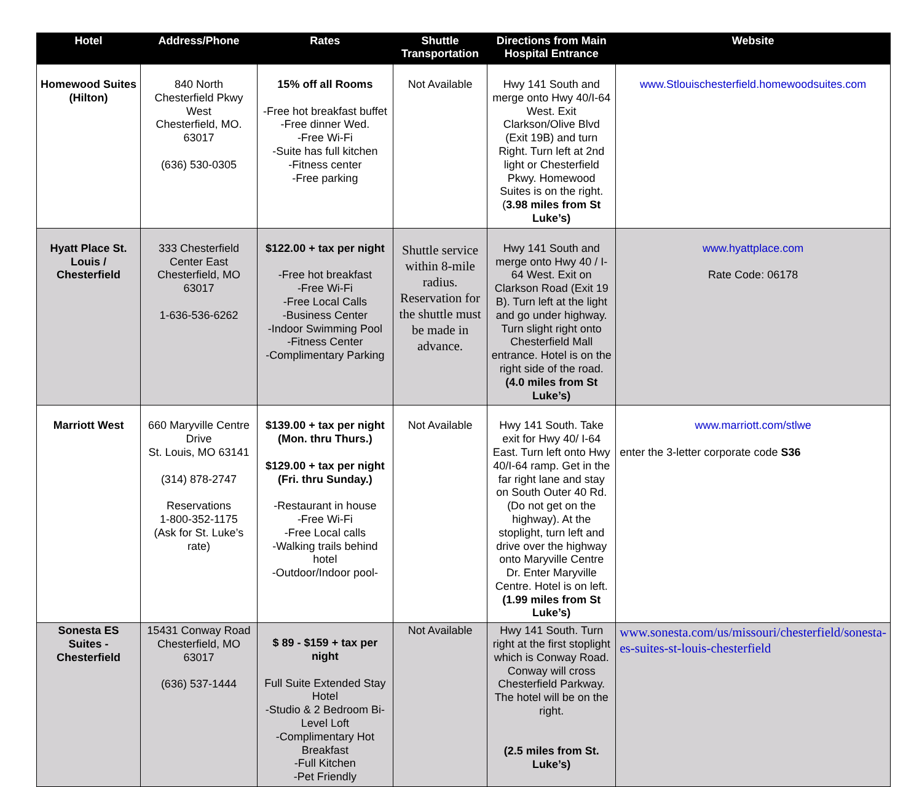| Hotel | Address/Phone | Rates | Shuttle Transportation | Directions from Main Hospital Entrance | Website |
| --- | --- | --- | --- | --- | --- |
| Homewood Suites (Hilton) | 840 North Chesterfield Pkwy West Chesterfield, MO. 63017 (636) 530-0305 | 15% off all Rooms -Free hot breakfast buffet -Free dinner Wed. -Free Wi-Fi -Suite has full kitchen -Fitness center -Free parking | Not Available | Hwy 141 South and merge onto Hwy 40/I-64 West. Exit Clarkson/Olive Blvd (Exit 19B) and turn Right. Turn left at 2nd light or Chesterfield Pkwy. Homewood Suites is on the right. ( 3.98 miles from St Luke’s) | www.Stlouischesterfield.homewoodsuites.com |
| Hyatt Place St. Louis / Chesterfield | 333 Chesterfield Center East Chesterfield, MO 63017 1-636-536-6262 | $122.00 + tax per night -Free hot breakfast -Free Wi-Fi -Free Local Calls -Business Center -Indoor Swimming Pool -Fitness Center -Complimentary Parking | Shuttle service within 8-mile radius. Reservation for the shuttle must be made in advance. | Hwy 141 South and merge onto Hwy 40 / I-64 West. Exit on Clarkson Road (Exit 19 B). Turn left at the light and go under highway. Turn slight right onto Chesterfield Mall entrance. Hotel is on the right side of the road. (4.0 miles from St Luke’s) | www.hyattplace.com Rate Code: 06178 |
| Marriott West | 660 Maryville Centre Drive St. Louis, MO 63141 (314) 878-2747 Reservations 1-800-352-1175 (Ask for St. Luke’s rate) | $139.00 + tax per night (Mon. thru Thurs.) $129.00 + tax per night (Fri. thru Sunday.) -Restaurant in house -Free Wi-Fi -Free Local calls -Walking trails behind hotel -Outdoor/Indoor pool- | Not Available | Hwy 141 South. Take exit for Hwy 40/ I-64 East. Turn left onto Hwy 40/I-64 ramp. Get in the far right lane and stay on South Outer 40 Rd. (Do not get on the highway). At the stoplight, turn left and drive over the highway onto Maryville Centre Dr. Enter Maryville Centre. Hotel is on left. (1.99 miles from St Luke’s) | www.marriott.com/stlwe enter the 3-letter corporate code S36 |
| Sonesta ES Suites - Chesterfield | 15431 Conway Road Chesterfield, MO 63017 (636) 537-1444 | $ 89 - $159 + tax per night Full Suite Extended Stay Hotel -Studio & 2 Bedroom Bi- Level Loft -Complimentary Hot Breakfast -Full Kitchen -Pet Friendly | Not Available | Hwy 141 South. Turn right at the first stoplight which is Conway Road. Conway will cross Chesterfield Parkway. The hotel will be on the right. (2.5 miles from St. Luke’s) | www.sonesta.com/us/missouri/chesterfield/sonesta-es-suites-st-louis-chesterfield |